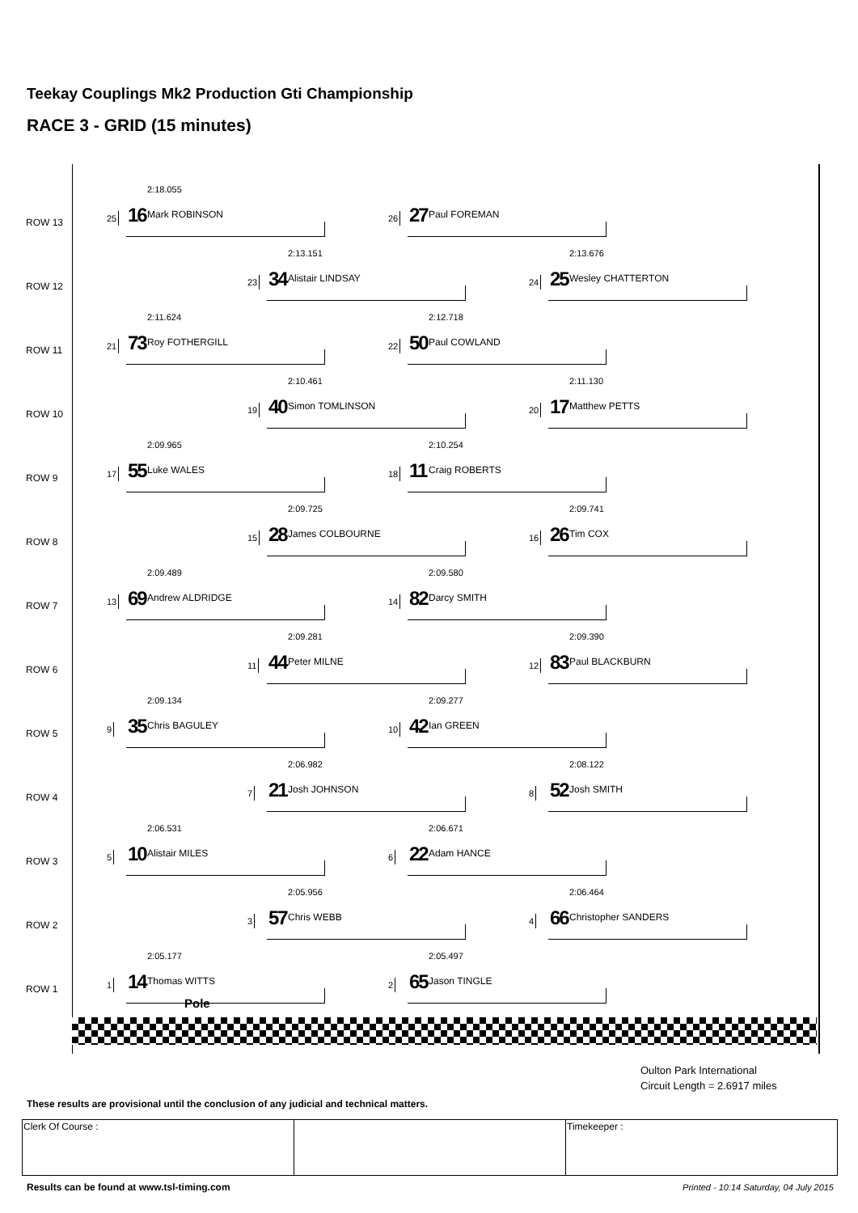Teekay Couplings Mk2 Production Gti Championship
RACE 3 - GRID (15 minutes)
ROW 13
2:18.055
25 16 Mark ROBINSON
26 27 Paul FOREMAN
ROW 12
2:13.151
23 34 Alistair LINDSAY
2:13.676
24 25 Wesley CHATTERTON
ROW 11
2:11.624
21 73 Roy FOTHERGILL
2:12.718
22 50 Paul COWLAND
ROW 10
2:10.461
19 40 Simon TOMLINSON
2:11.130
20 17 Matthew PETTS
ROW 9
2:09.965
17 55 Luke WALES
2:10.254
18 11 Craig ROBERTS
ROW 8
2:09.725
15 28 James COLBOURNE
2:09.741
16 26 Tim COX
ROW 7
2:09.489
13 69 Andrew ALDRIDGE
2:09.580
14 82 Darcy SMITH
ROW 6
2:09.281
11 44 Peter MILNE
2:09.390
12 83 Paul BLACKBURN
ROW 5
2:09.134
9 35 Chris BAGULEY
2:09.277
10 42 Ian GREEN
ROW 4
2:06.982
7 21 Josh JOHNSON
2:08.122
8 52 Josh SMITH
ROW 3
2:06.531
5 10 Alistair MILES
2:06.671
6 22 Adam HANCE
ROW 2
2:05.956
3 57 Chris WEBB
2:06.464
4 66 Christopher SANDERS
ROW 1
2:05.177
1 14 Thomas WITTS
2:05.497
2 65 Jason TINGLE
Pole
Oulton Park International
Circuit Length = 2.6917 miles
These results are provisional until the conclusion of any judicial and technical matters.
| Clerk Of Course : | | Timekeeper : |
Results can be found at www.tsl-timing.com
Printed - 10:14 Saturday, 04 July 2015